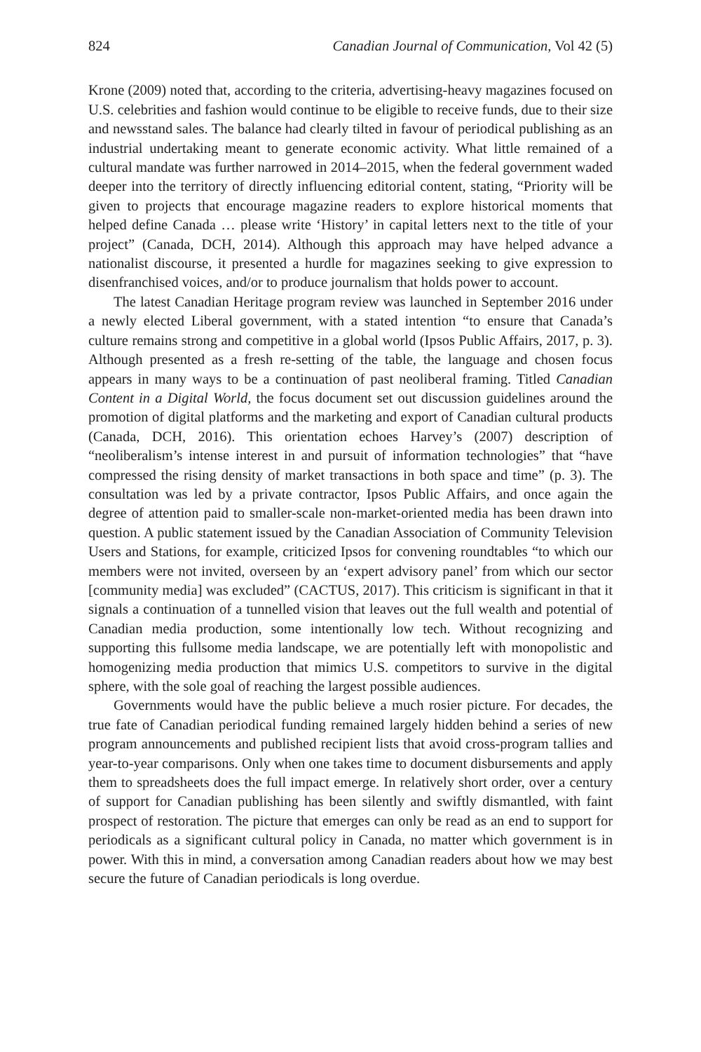824 Canadian Journal of Communication, Vol 42 (5)
Krone (2009) noted that, according to the criteria, advertising-heavy magazines focused on U.S. celebrities and fashion would continue to be eligible to receive funds, due to their size and newsstand sales. The balance had clearly tilted in favour of periodical publishing as an industrial undertaking meant to generate economic activity. What little remained of a cultural mandate was further narrowed in 2014–2015, when the federal government waded deeper into the territory of directly influencing editorial content, stating, “Priority will be given to projects that encourage magazine readers to explore historical moments that helped define Canada … please write ‘History’ in capital letters next to the title of your project” (Canada, DCH, 2014). Although this approach may have helped advance a nationalist discourse, it presented a hurdle for magazines seeking to give expression to disenfranchised voices, and/or to produce journalism that holds power to account.
The latest Canadian Heritage program review was launched in September 2016 under a newly elected Liberal government, with a stated intention “to ensure that Canada’s culture remains strong and competitive in a global world (Ipsos Public Affairs, 2017, p. 3). Although presented as a fresh re-setting of the table, the language and chosen focus appears in many ways to be a continuation of past neoliberal framing. Titled Canadian Content in a Digital World, the focus document set out discussion guidelines around the promotion of digital platforms and the marketing and export of Canadian cultural products (Canada, DCH, 2016). This orientation echoes Harvey’s (2007) description of “neoliberalism’s intense interest in and pursuit of information technologies” that “have compressed the rising density of market transactions in both space and time” (p. 3). The consultation was led by a private contractor, Ipsos Public Affairs, and once again the degree of attention paid to smaller-scale non-market-oriented media has been drawn into question. A public statement issued by the Canadian Association of Community Television Users and Stations, for example, criticized Ipsos for convening roundtables “to which our members were not invited, overseen by an ‘expert advisory panel’ from which our sector [community media] was excluded” (CACTUS, 2017). This criticism is significant in that it signals a continuation of a tunnelled vision that leaves out the full wealth and potential of Canadian media production, some intentionally low tech. Without recognizing and supporting this fullsome media landscape, we are potentially left with monopolistic and homogenizing media production that mimics U.S. competitors to survive in the digital sphere, with the sole goal of reaching the largest possible audiences.
Governments would have the public believe a much rosier picture. For decades, the true fate of Canadian periodical funding remained largely hidden behind a series of new program announcements and published recipient lists that avoid cross-program tallies and year-to-year comparisons. Only when one takes time to document disbursements and apply them to spreadsheets does the full impact emerge. In relatively short order, over a century of support for Canadian publishing has been silently and swiftly dismantled, with faint prospect of restoration. The picture that emerges can only be read as an end to support for periodicals as a significant cultural policy in Canada, no matter which government is in power. With this in mind, a conversation among Canadian readers about how we may best secure the future of Canadian periodicals is long overdue.